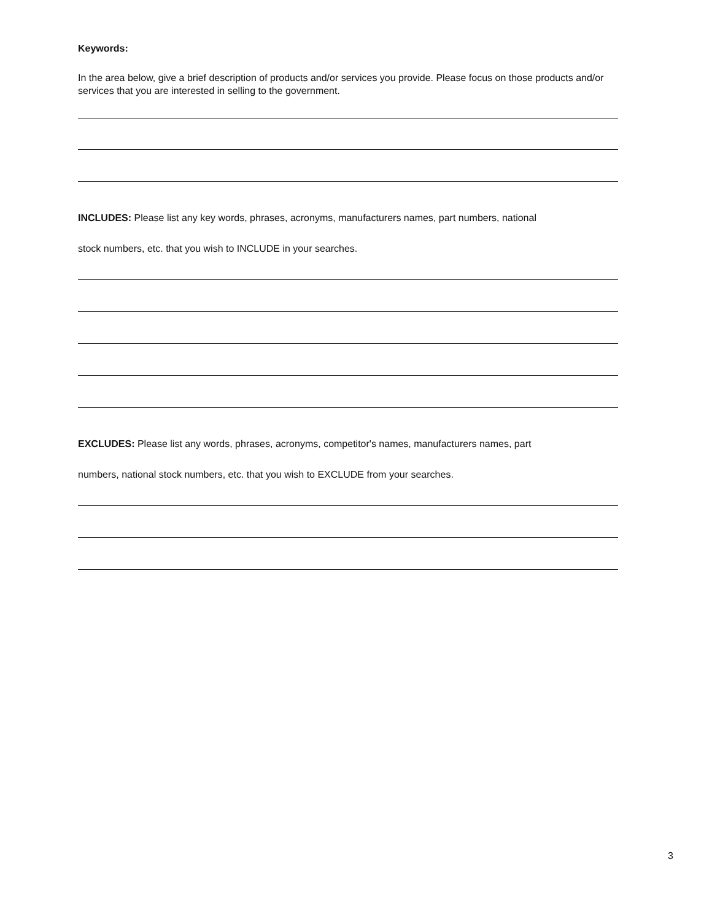Keywords:
In the area below, give a brief description of products and/or services you provide. Please focus on those products and/or services that you are interested in selling to the government.
INCLUDES: Please list any key words, phrases, acronyms, manufacturers names, part numbers, national
stock numbers, etc. that you wish to INCLUDE in your searches.
EXCLUDES: Please list any words, phrases, acronyms, competitor's names, manufacturers names, part
numbers, national stock numbers, etc. that you wish to EXCLUDE from your searches.
3